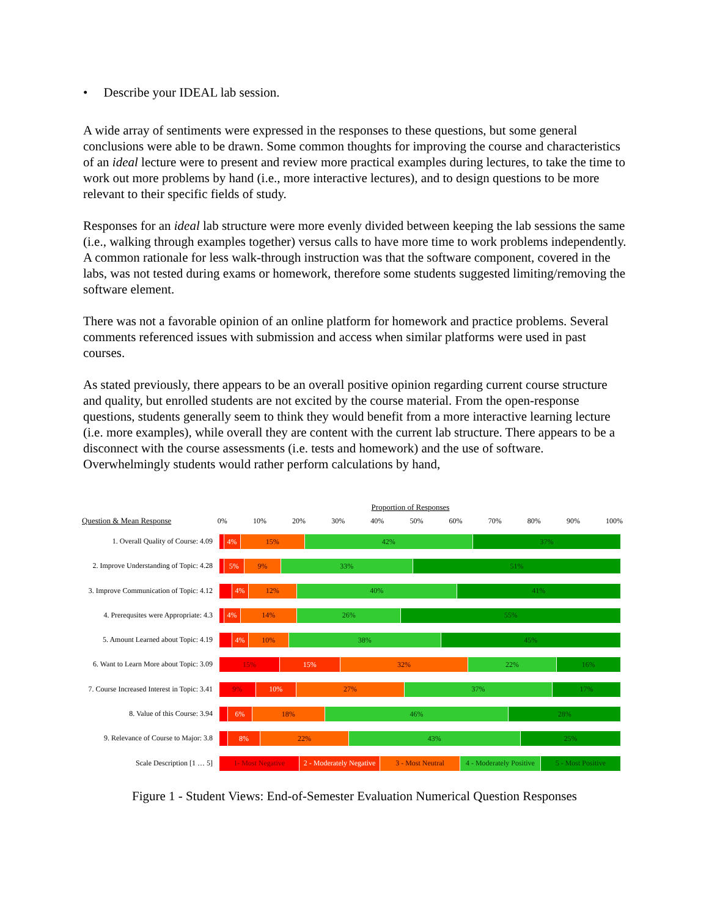• Describe your IDEAL lab session.
A wide array of sentiments were expressed in the responses to these questions, but some general conclusions were able to be drawn. Some common thoughts for improving the course and characteristics of an ideal lecture were to present and review more practical examples during lectures, to take the time to work out more problems by hand (i.e., more interactive lectures), and to design questions to be more relevant to their specific fields of study.
Responses for an ideal lab structure were more evenly divided between keeping the lab sessions the same (i.e., walking through examples together) versus calls to have more time to work problems independently. A common rationale for less walk-through instruction was that the software component, covered in the labs, was not tested during exams or homework, therefore some students suggested limiting/removing the software element.
There was not a favorable opinion of an online platform for homework and practice problems. Several comments referenced issues with submission and access when similar platforms were used in past courses.
As stated previously, there appears to be an overall positive opinion regarding current course structure and quality, but enrolled students are not excited by the course material. From the open-response questions, students generally seem to think they would benefit from a more interactive learning lecture (i.e. more examples), while overall they are content with the current lab structure. There appears to be a disconnect with the course assessments (i.e. tests and homework) and the use of software. Overwhelmingly students would rather perform calculations by hand,
Proportion of Responses
Question & Mean Response
0% 10% 20% 30% 40% 50% 60% 70% 80% 90% 100%
1. Overall Quality of Course: 4.09
4% 15% 42% 37%
2. Improve Understanding of Topic: 4.28
5% 9% 33% 51%
3. Improve Communication of Topic: 4.12
4% 12% 40% 41%
4. Prerequsites were Appropriate: 4.3
4% 14% 26% 55%
5. Amount Learned about Topic: 4.19
4% 10% 38% 45%
6. Want to Learn More about Topic: 3.09
15% 15% 32% 22% 16%
7. Course Increased Interest in Topic: 3.41
9% 10% 27% 37% 17%
8. Value of this Course: 3.94
6% 18% 46% 28%
9. Relevance of Course to Major: 3.8
8% 22% 43% 25%
Scale Description [1 … 5]
1- Most Negative 2 - Moderately Negative 3 - Most Neutral 4 - Moderately Positive 5 - Most Positive
Figure 1 - Student Views: End-of-Semester Evaluation Numerical Question Responses